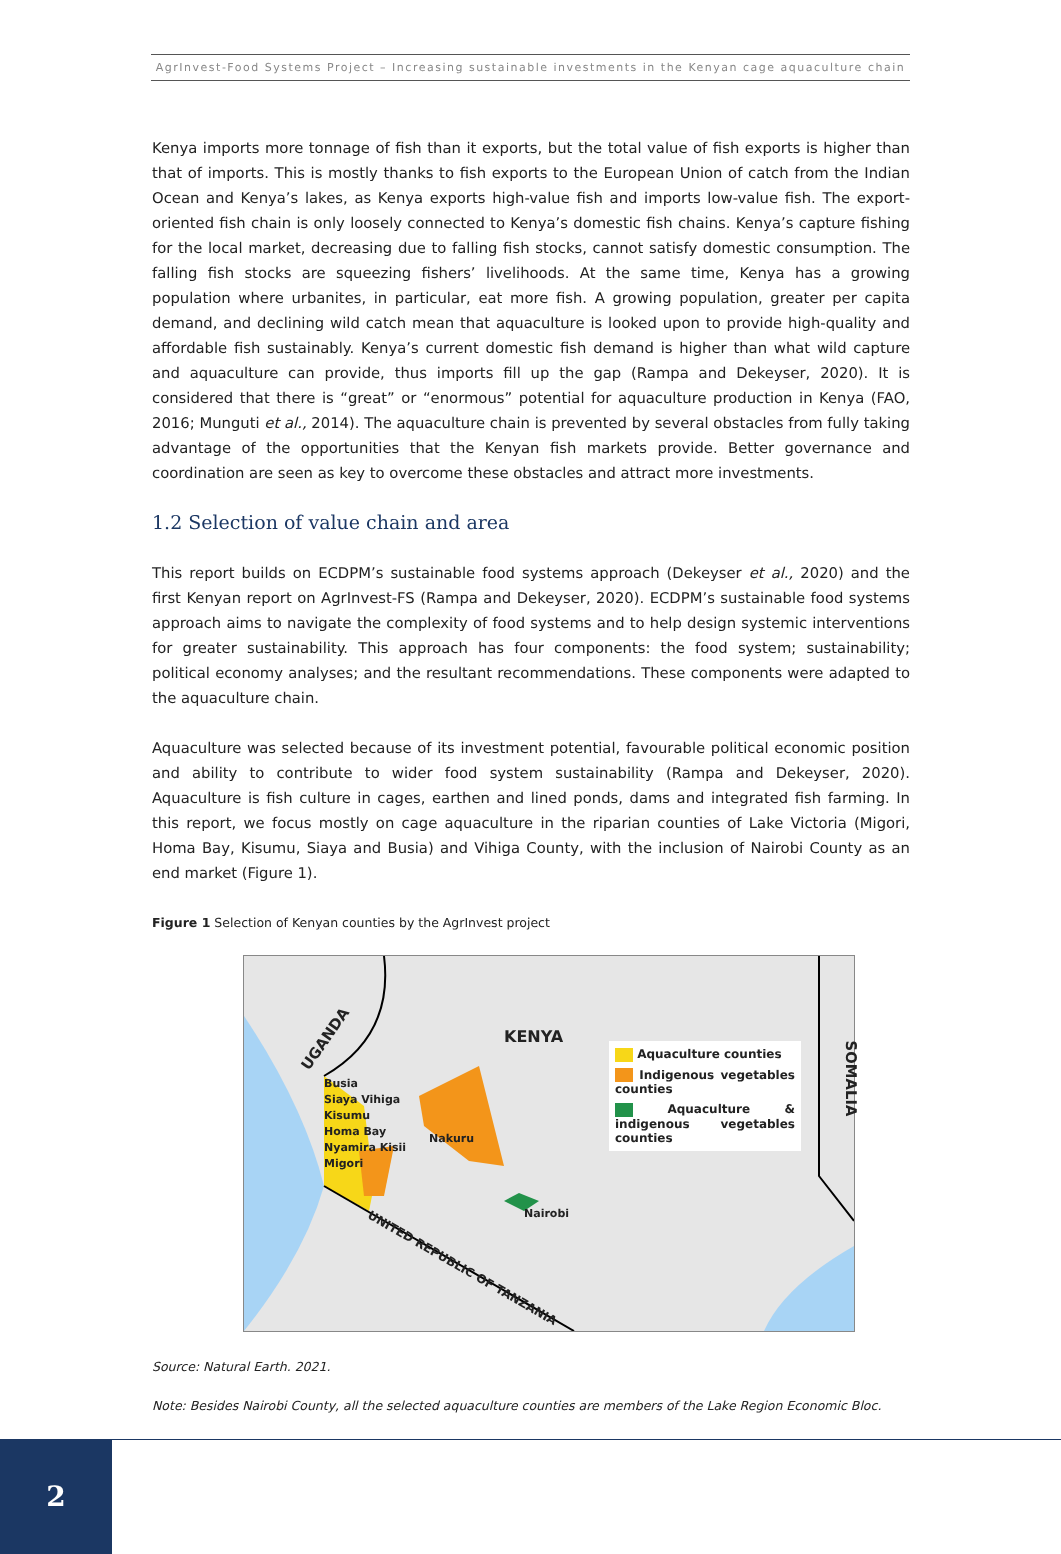AgrInvest-Food Systems Project – Increasing sustainable investments in the Kenyan cage aquaculture chain
Kenya imports more tonnage of fish than it exports, but the total value of fish exports is higher than that of imports. This is mostly thanks to fish exports to the European Union of catch from the Indian Ocean and Kenya’s lakes, as Kenya exports high-value fish and imports low-value fish. The export-oriented fish chain is only loosely connected to Kenya’s domestic fish chains. Kenya’s capture fishing for the local market, decreasing due to falling fish stocks, cannot satisfy domestic consumption. The falling fish stocks are squeezing fishers’ livelihoods. At the same time, Kenya has a growing population where urbanites, in particular, eat more fish. A growing population, greater per capita demand, and declining wild catch mean that aquaculture is looked upon to provide high-quality and affordable fish sustainably. Kenya’s current domestic fish demand is higher than what wild capture and aquaculture can provide, thus imports fill up the gap (Rampa and Dekeyser, 2020). It is considered that there is “great” or “enormous” potential for aquaculture production in Kenya (FAO, 2016; Munguti et al., 2014). The aquaculture chain is prevented by several obstacles from fully taking advantage of the opportunities that the Kenyan fish markets provide. Better governance and coordination are seen as key to overcome these obstacles and attract more investments.
1.2 Selection of value chain and area
This report builds on ECDPM’s sustainable food systems approach (Dekeyser et al., 2020) and the first Kenyan report on AgrInvest-FS (Rampa and Dekeyser, 2020). ECDPM’s sustainable food systems approach aims to navigate the complexity of food systems and to help design systemic interventions for greater sustainability. This approach has four components: the food system; sustainability; political economy analyses; and the resultant recommendations. These components were adapted to the aquaculture chain.
Aquaculture was selected because of its investment potential, favourable political economic position and ability to contribute to wider food system sustainability (Rampa and Dekeyser, 2020). Aquaculture is fish culture in cages, earthen and lined ponds, dams and integrated fish farming. In this report, we focus mostly on cage aquaculture in the riparian counties of Lake Victoria (Migori, Homa Bay, Kisumu, Siaya and Busia) and Vihiga County, with the inclusion of Nairobi County as an end market (Figure 1).
Figure 1 Selection of Kenyan counties by the AgrInvest project
UGANDA KENYA
SOMALIA
Busia
Siaya Vihiga
Kisumu
Homa Bay
Nyamira Kisii
Migori
Nakuru
Nairobi
UNITED REPUBLIC OF TANZANIA
Aquaculture counties
Indigenous vegetables counties
Aquaculture & indigenous vegetables counties
Source: Natural Earth. 2021.
Note: Besides Nairobi County, all the selected aquaculture counties are members of the Lake Region Economic Bloc.
2